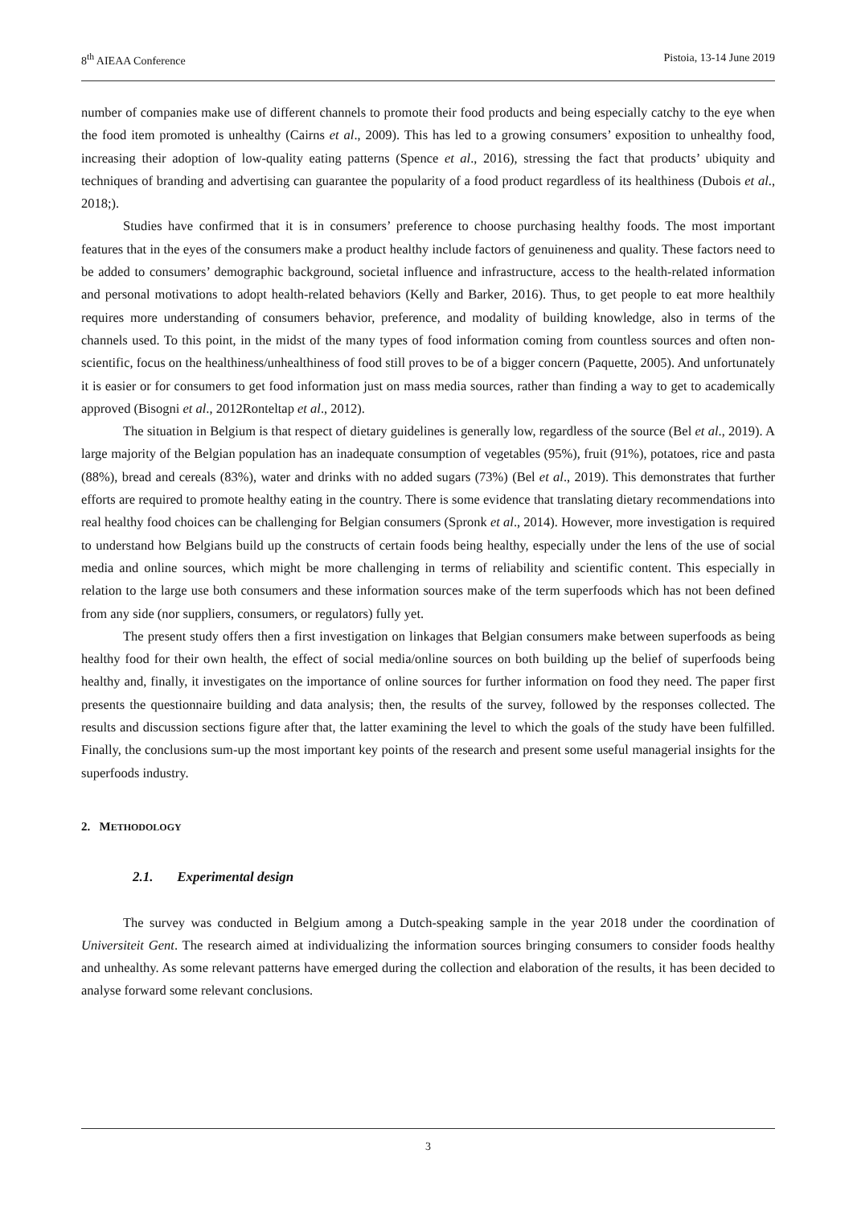8<sup>th</sup> AIEAA Conference Pistoia, 13-14 June 2019
number of companies make use of different channels to promote their food products and being especially catchy to the eye when the food item promoted is unhealthy (Cairns et al., 2009). This has led to a growing consumers’ exposition to unhealthy food, increasing their adoption of low-quality eating patterns (Spence et al., 2016), stressing the fact that products’ ubiquity and techniques of branding and advertising can guarantee the popularity of a food product regardless of its healthiness (Dubois et al., 2018;).
Studies have confirmed that it is in consumers’ preference to choose purchasing healthy foods. The most important features that in the eyes of the consumers make a product healthy include factors of genuineness and quality. These factors need to be added to consumers’ demographic background, societal influence and infrastructure, access to the health-related information and personal motivations to adopt health-related behaviors (Kelly and Barker, 2016). Thus, to get people to eat more healthily requires more understanding of consumers behavior, preference, and modality of building knowledge, also in terms of the channels used. To this point, in the midst of the many types of food information coming from countless sources and often non-scientific, focus on the healthiness/unhealthiness of food still proves to be of a bigger concern (Paquette, 2005). And unfortunately it is easier or for consumers to get food information just on mass media sources, rather than finding a way to get to academically approved (Bisogni et al., 2012Ronteltap et al., 2012).
The situation in Belgium is that respect of dietary guidelines is generally low, regardless of the source (Bel et al., 2019). A large majority of the Belgian population has an inadequate consumption of vegetables (95%), fruit (91%), potatoes, rice and pasta (88%), bread and cereals (83%), water and drinks with no added sugars (73%) (Bel et al., 2019). This demonstrates that further efforts are required to promote healthy eating in the country. There is some evidence that translating dietary recommendations into real healthy food choices can be challenging for Belgian consumers (Spronk et al., 2014). However, more investigation is required to understand how Belgians build up the constructs of certain foods being healthy, especially under the lens of the use of social media and online sources, which might be more challenging in terms of reliability and scientific content. This especially in relation to the large use both consumers and these information sources make of the term superfoods which has not been defined from any side (nor suppliers, consumers, or regulators) fully yet.
The present study offers then a first investigation on linkages that Belgian consumers make between superfoods as being healthy food for their own health, the effect of social media/online sources on both building up the belief of superfoods being healthy and, finally, it investigates on the importance of online sources for further information on food they need. The paper first presents the questionnaire building and data analysis; then, the results of the survey, followed by the responses collected. The results and discussion sections figure after that, the latter examining the level to which the goals of the study have been fulfilled. Finally, the conclusions sum-up the most important key points of the research and present some useful managerial insights for the superfoods industry.
2. METHODOLOGY
2.1. Experimental design
The survey was conducted in Belgium among a Dutch-speaking sample in the year 2018 under the coordination of Universiteit Gent. The research aimed at individualizing the information sources bringing consumers to consider foods healthy and unhealthy. As some relevant patterns have emerged during the collection and elaboration of the results, it has been decided to analyse forward some relevant conclusions.
3